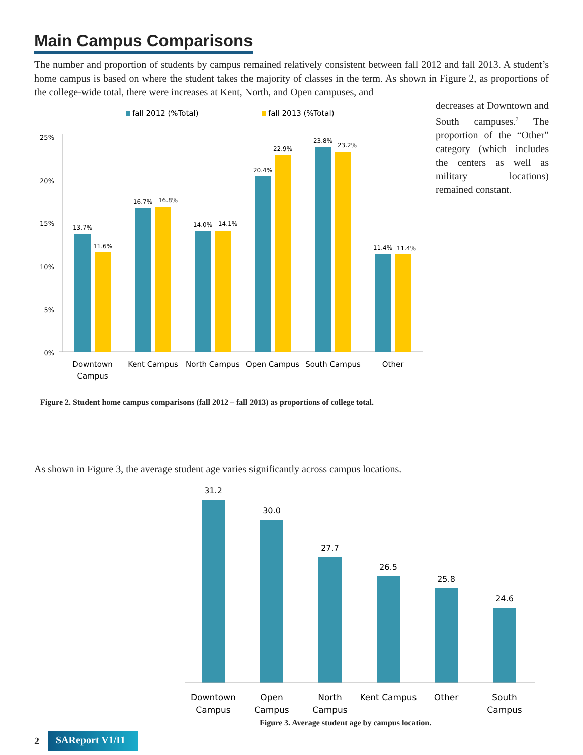Main Campus Comparisons
The number and proportion of students by campus remained relatively consistent between fall 2012 and fall 2013. A student’s home campus is based on where the student takes the majority of classes in the term. As shown in Figure 2, as proportions of the college-wide total, there were increases at Kent, North, and Open campuses, and
fall 2012 (%Total)
fall 2013 (%Total)
25%
20%
15%
10%
5%
0%
13.7%
11.6%
16.7%
16.8%
14.0%
14.1%
20.4%
22.9%
23.8%
23.2%
11.4%
11.4%
Downtown
Campus
Kent Campus
North Campus
Open Campus
South Campus
Other
decreases at Downtown and South campuses.<sup>7</sup> The proportion of the “Other” category (which includes the centers as well as military locations) remained constant.
Figure 2. Student home campus comparisons (fall 2012 – fall 2013) as proportions of college total.
As shown in Figure 3, the average student age varies significantly across campus locations.
31.2
30.0
27.7
26.5
25.8
24.6
Downtown
Campus
Open
Campus
North
Campus
Kent Campus
Other
South
Campus
Figure 3. Average student age by campus location.
2 SAReport V1/I1